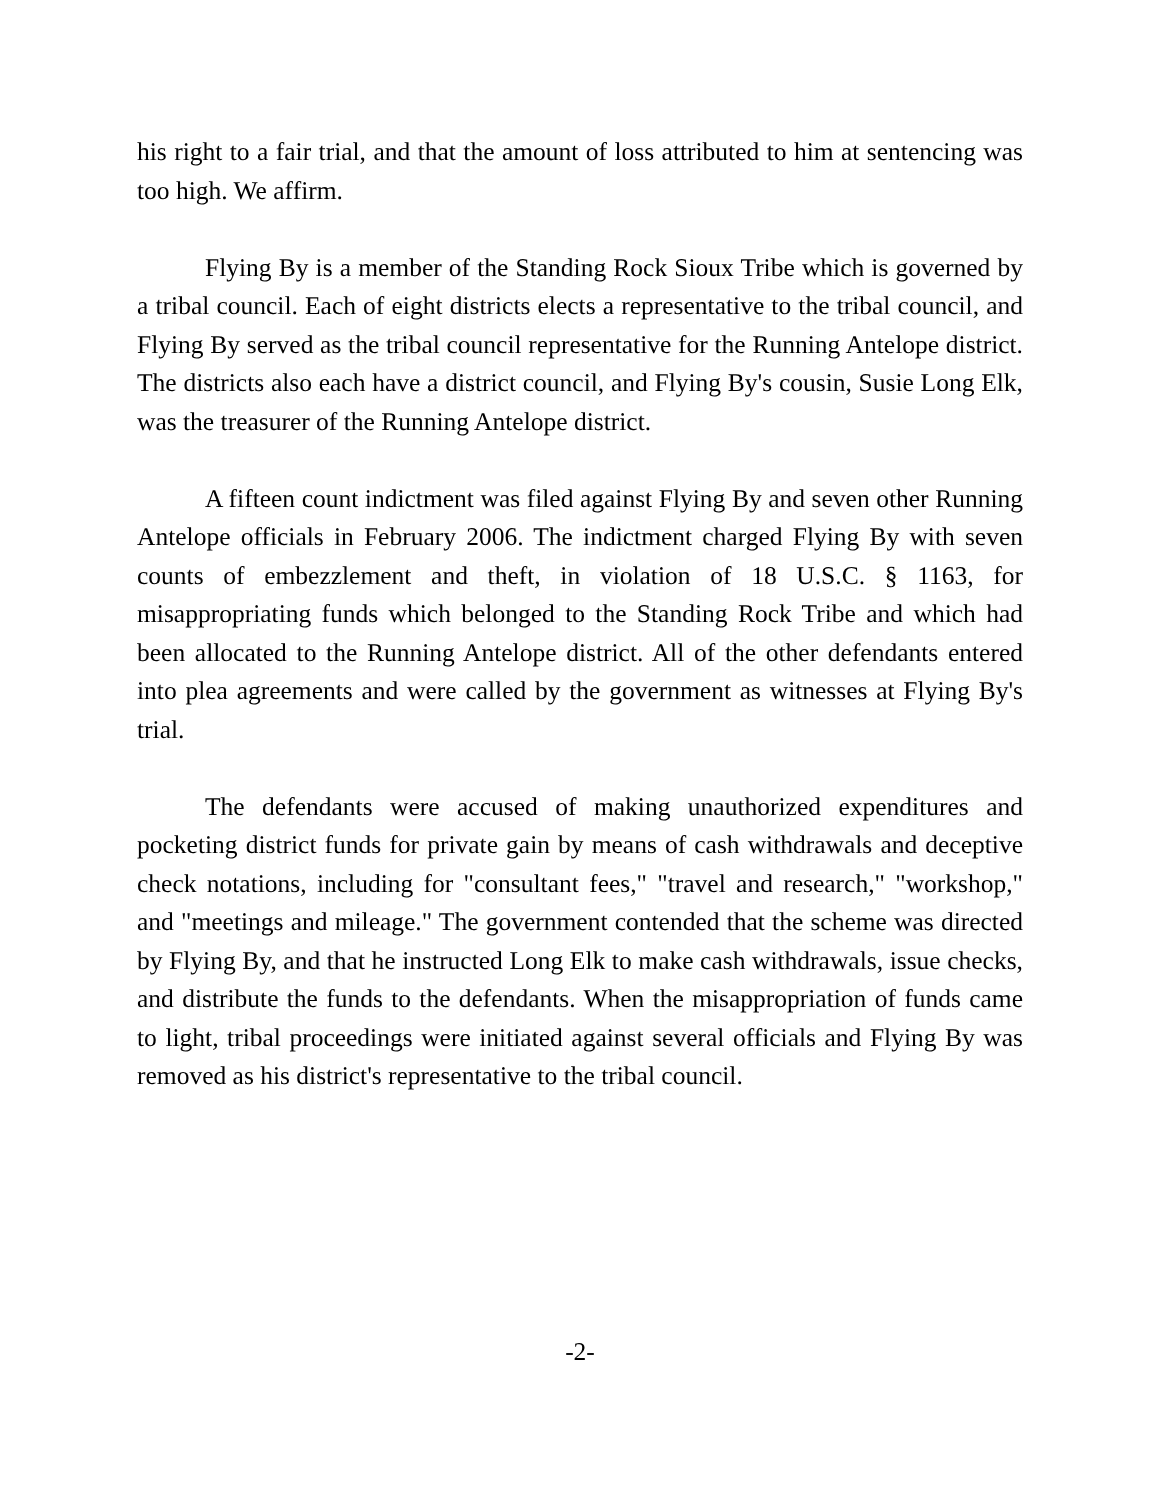his right to a fair trial, and that the amount of loss attributed to him at sentencing was too high. We affirm.
Flying By is a member of the Standing Rock Sioux Tribe which is governed by a tribal council. Each of eight districts elects a representative to the tribal council, and Flying By served as the tribal council representative for the Running Antelope district. The districts also each have a district council, and Flying By's cousin, Susie Long Elk, was the treasurer of the Running Antelope district.
A fifteen count indictment was filed against Flying By and seven other Running Antelope officials in February 2006. The indictment charged Flying By with seven counts of embezzlement and theft, in violation of 18 U.S.C. § 1163, for misappropriating funds which belonged to the Standing Rock Tribe and which had been allocated to the Running Antelope district. All of the other defendants entered into plea agreements and were called by the government as witnesses at Flying By's trial.
The defendants were accused of making unauthorized expenditures and pocketing district funds for private gain by means of cash withdrawals and deceptive check notations, including for "consultant fees," "travel and research," "workshop," and "meetings and mileage." The government contended that the scheme was directed by Flying By, and that he instructed Long Elk to make cash withdrawals, issue checks, and distribute the funds to the defendants. When the misappropriation of funds came to light, tribal proceedings were initiated against several officials and Flying By was removed as his district's representative to the tribal council.
-2-